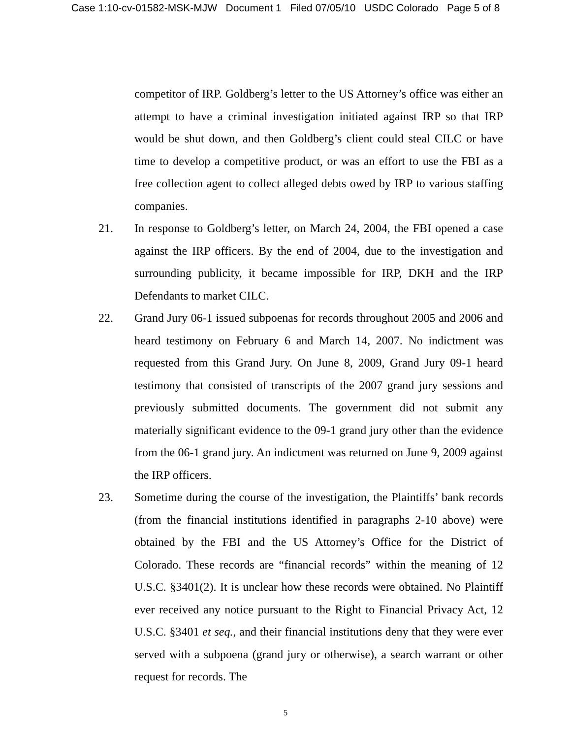Case 1:10-cv-01582-MSK-MJW Document 1 Filed 07/05/10 USDC Colorado Page 5 of 8
competitor of IRP. Goldberg’s letter to the US Attorney’s office was either an attempt to have a criminal investigation initiated against IRP so that IRP would be shut down, and then Goldberg’s client could steal CILC or have time to develop a competitive product, or was an effort to use the FBI as a free collection agent to collect alleged debts owed by IRP to various staffing companies.
21. In response to Goldberg’s letter, on March 24, 2004, the FBI opened a case against the IRP officers. By the end of 2004, due to the investigation and surrounding publicity, it became impossible for IRP, DKH and the IRP Defendants to market CILC.
22. Grand Jury 06-1 issued subpoenas for records throughout 2005 and 2006 and heard testimony on February 6 and March 14, 2007. No indictment was requested from this Grand Jury. On June 8, 2009, Grand Jury 09-1 heard testimony that consisted of transcripts of the 2007 grand jury sessions and previously submitted documents. The government did not submit any materially significant evidence to the 09-1 grand jury other than the evidence from the 06-1 grand jury. An indictment was returned on June 9, 2009 against the IRP officers.
23. Sometime during the course of the investigation, the Plaintiffs’ bank records (from the financial institutions identified in paragraphs 2-10 above) were obtained by the FBI and the US Attorney’s Office for the District of Colorado. These records are “financial records” within the meaning of 12 U.S.C. §3401(2). It is unclear how these records were obtained. No Plaintiff ever received any notice pursuant to the Right to Financial Privacy Act, 12 U.S.C. §3401 et seq., and their financial institutions deny that they were ever served with a subpoena (grand jury or otherwise), a search warrant or other request for records. The
5